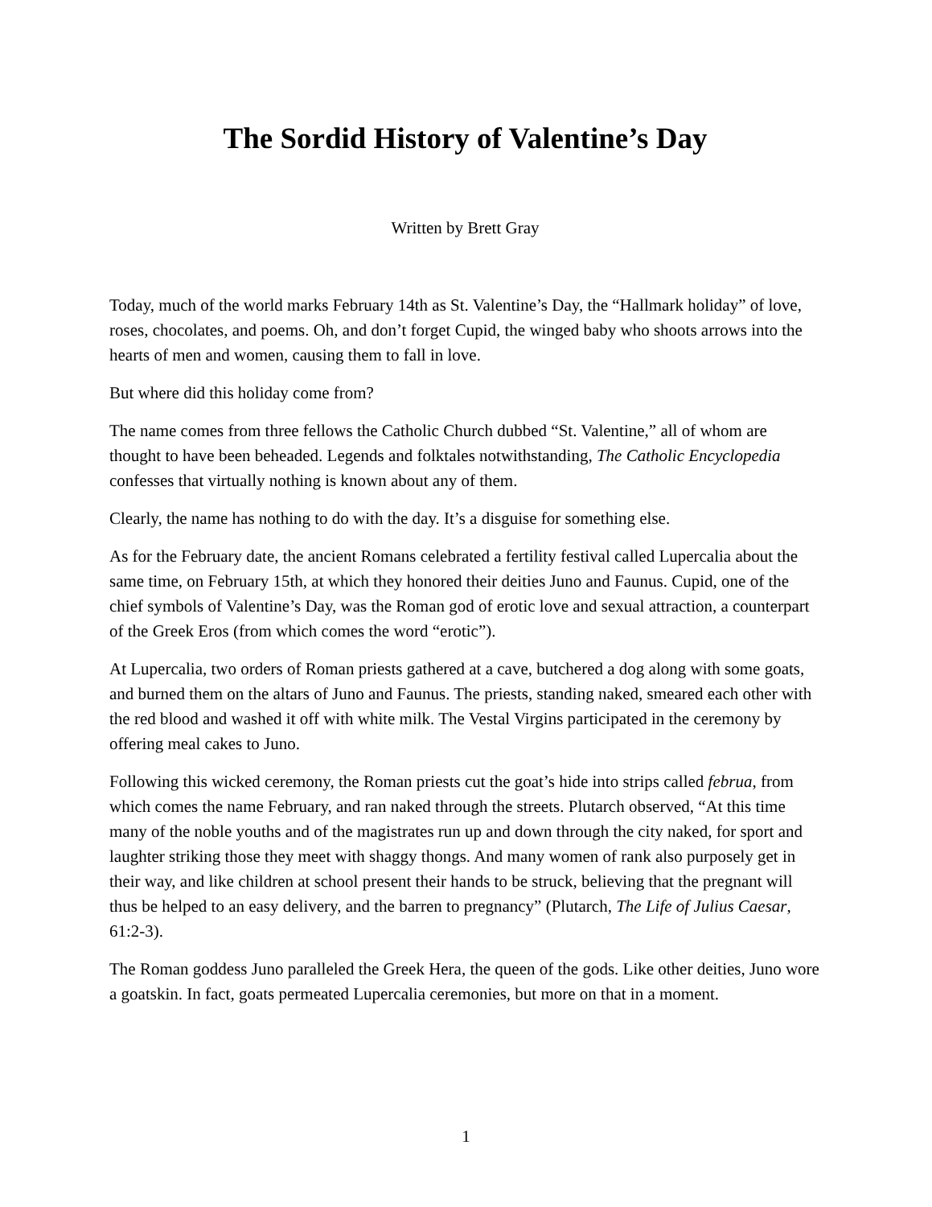The Sordid History of Valentine’s Day
Written by Brett Gray
Today, much of the world marks February 14th as St. Valentine’s Day, the “Hallmark holiday” of love, roses, chocolates, and poems. Oh, and don’t forget Cupid, the winged baby who shoots arrows into the hearts of men and women, causing them to fall in love.
But where did this holiday come from?
The name comes from three fellows the Catholic Church dubbed “St. Valentine,” all of whom are thought to have been beheaded. Legends and folktales notwithstanding, The Catholic Encyclopedia confesses that virtually nothing is known about any of them.
Clearly, the name has nothing to do with the day. It’s a disguise for something else.
As for the February date, the ancient Romans celebrated a fertility festival called Lupercalia about the same time, on February 15th, at which they honored their deities Juno and Faunus. Cupid, one of the chief symbols of Valentine’s Day, was the Roman god of erotic love and sexual attraction, a counterpart of the Greek Eros (from which comes the word “erotic”).
At Lupercalia, two orders of Roman priests gathered at a cave, butchered a dog along with some goats, and burned them on the altars of Juno and Faunus. The priests, standing naked, smeared each other with the red blood and washed it off with white milk. The Vestal Virgins participated in the ceremony by offering meal cakes to Juno.
Following this wicked ceremony, the Roman priests cut the goat’s hide into strips called februa, from which comes the name February, and ran naked through the streets. Plutarch observed, “At this time many of the noble youths and of the magistrates run up and down through the city naked, for sport and laughter striking those they meet with shaggy thongs. And many women of rank also purposely get in their way, and like children at school present their hands to be struck, believing that the pregnant will thus be helped to an easy delivery, and the barren to pregnancy” (Plutarch, The Life of Julius Caesar, 61:2-3).
The Roman goddess Juno paralleled the Greek Hera, the queen of the gods. Like other deities, Juno wore a goatskin. In fact, goats permeated Lupercalia ceremonies, but more on that in a moment.
1